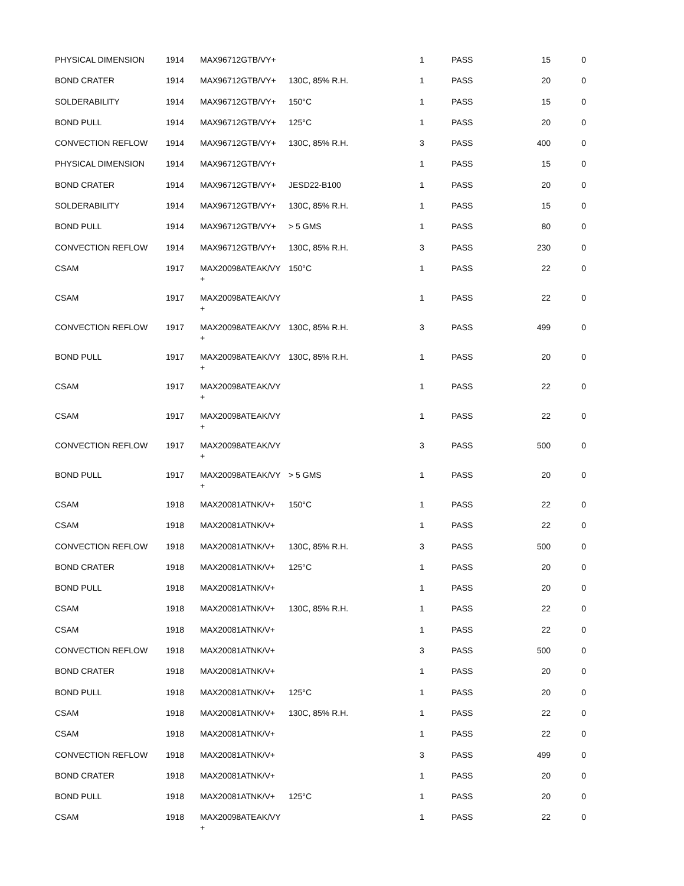| PHYSICAL DIMENSION | 1914 | MAX96712GTB/VY+ | | 1 | PASS | 15 | 0 |
| BOND CRATER | 1914 | MAX96712GTB/VY+ | 130C, 85% R.H. | 1 | PASS | 20 | 0 |
| SOLDERABILITY | 1914 | MAX96712GTB/VY+ | 150°C | 1 | PASS | 15 | 0 |
| BOND PULL | 1914 | MAX96712GTB/VY+ | 125°C | 1 | PASS | 20 | 0 |
| CONVECTION REFLOW | 1914 | MAX96712GTB/VY+ | 130C, 85% R.H. | 3 | PASS | 400 | 0 |
| PHYSICAL DIMENSION | 1914 | MAX96712GTB/VY+ | | 1 | PASS | 15 | 0 |
| BOND CRATER | 1914 | MAX96712GTB/VY+ | JESD22-B100 | 1 | PASS | 20 | 0 |
| SOLDERABILITY | 1914 | MAX96712GTB/VY+ | 130C, 85% R.H. | 1 | PASS | 15 | 0 |
| BOND PULL | 1914 | MAX96712GTB/VY+ | > 5 GMS | 1 | PASS | 80 | 0 |
| CONVECTION REFLOW | 1914 | MAX96712GTB/VY+ | 130C, 85% R.H. | 3 | PASS | 230 | 0 |
| CSAM | 1917 | MAX20098ATEAK/VY + | 150°C | 1 | PASS | 22 | 0 |
| CSAM | 1917 | MAX20098ATEAK/VY + | | 1 | PASS | 22 | 0 |
| CONVECTION REFLOW | 1917 | MAX20098ATEAK/VY + | 130C, 85% R.H. | 3 | PASS | 499 | 0 |
| BOND PULL | 1917 | MAX20098ATEAK/VY + | 130C, 85% R.H. | 1 | PASS | 20 | 0 |
| CSAM | 1917 | MAX20098ATEAK/VY + | | 1 | PASS | 22 | 0 |
| CSAM | 1917 | MAX20098ATEAK/VY + | | 1 | PASS | 22 | 0 |
| CONVECTION REFLOW | 1917 | MAX20098ATEAK/VY + | | 3 | PASS | 500 | 0 |
| BOND PULL | 1917 | MAX20098ATEAK/VY + | > 5 GMS | 1 | PASS | 20 | 0 |
| CSAM | 1918 | MAX20081ATNK/V+ | 150°C | 1 | PASS | 22 | 0 |
| CSAM | 1918 | MAX20081ATNK/V+ | | 1 | PASS | 22 | 0 |
| CONVECTION REFLOW | 1918 | MAX20081ATNK/V+ | 130C, 85% R.H. | 3 | PASS | 500 | 0 |
| BOND CRATER | 1918 | MAX20081ATNK/V+ | 125°C | 1 | PASS | 20 | 0 |
| BOND PULL | 1918 | MAX20081ATNK/V+ | | 1 | PASS | 20 | 0 |
| CSAM | 1918 | MAX20081ATNK/V+ | 130C, 85% R.H. | 1 | PASS | 22 | 0 |
| CSAM | 1918 | MAX20081ATNK/V+ | | 1 | PASS | 22 | 0 |
| CONVECTION REFLOW | 1918 | MAX20081ATNK/V+ | | 3 | PASS | 500 | 0 |
| BOND CRATER | 1918 | MAX20081ATNK/V+ | | 1 | PASS | 20 | 0 |
| BOND PULL | 1918 | MAX20081ATNK/V+ | 125°C | 1 | PASS | 20 | 0 |
| CSAM | 1918 | MAX20081ATNK/V+ | 130C, 85% R.H. | 1 | PASS | 22 | 0 |
| CSAM | 1918 | MAX20081ATNK/V+ | | 1 | PASS | 22 | 0 |
| CONVECTION REFLOW | 1918 | MAX20081ATNK/V+ | | 3 | PASS | 499 | 0 |
| BOND CRATER | 1918 | MAX20081ATNK/V+ | | 1 | PASS | 20 | 0 |
| BOND PULL | 1918 | MAX20081ATNK/V+ | 125°C | 1 | PASS | 20 | 0 |
| CSAM | 1918 | MAX20098ATEAK/VY + | | 1 | PASS | 22 | 0 |